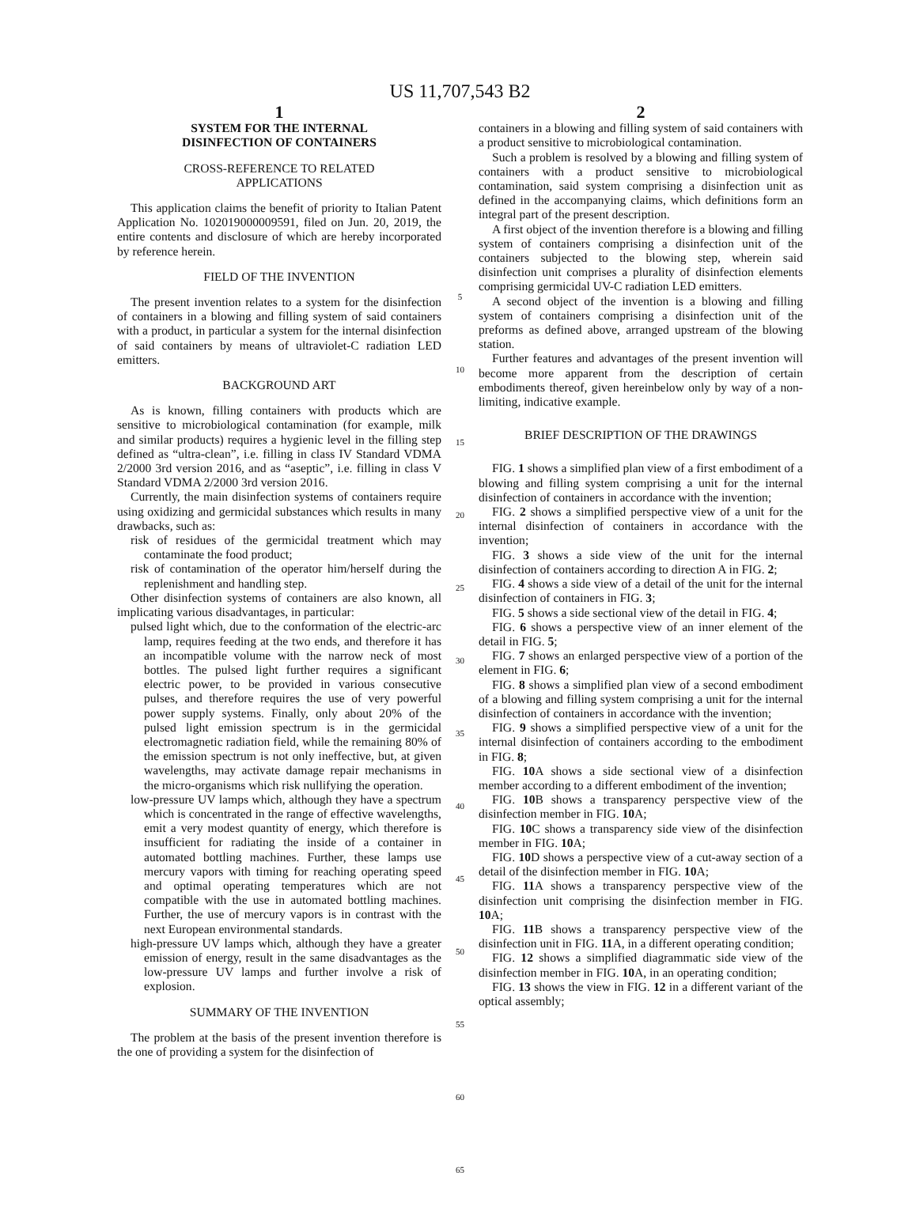US 11,707,543 B2
1
SYSTEM FOR THE INTERNAL
DISINFECTION OF CONTAINERS
CROSS-REFERENCE TO RELATED
APPLICATIONS
This application claims the benefit of priority to Italian Patent Application No. 102019000009591, filed on Jun. 20, 2019, the entire contents and disclosure of which are hereby incorporated by reference herein.
FIELD OF THE INVENTION
The present invention relates to a system for the disinfection of containers in a blowing and filling system of said containers with a product, in particular a system for the internal disinfection of said containers by means of ultraviolet-C radiation LED emitters.
BACKGROUND ART
As is known, filling containers with products which are sensitive to microbiological contamination (for example, milk and similar products) requires a hygienic level in the filling step defined as “ultra-clean”, i.e. filling in class IV Standard VDMA 2/2000 3rd version 2016, and as “aseptic”, i.e. filling in class V Standard VDMA 2/2000 3rd version 2016.
Currently, the main disinfection systems of containers require using oxidizing and germicidal substances which results in many drawbacks, such as:
risk of residues of the germicidal treatment which may contaminate the food product;
risk of contamination of the operator him/herself during the replenishment and handling step.
Other disinfection systems of containers are also known, all implicating various disadvantages, in particular:
pulsed light which, due to the conformation of the electric-arc lamp, requires feeding at the two ends, and therefore it has an incompatible volume with the narrow neck of most bottles. The pulsed light further requires a significant electric power, to be provided in various consecutive pulses, and therefore requires the use of very powerful power supply systems. Finally, only about 20% of the pulsed light emission spectrum is in the germicidal electromagnetic radiation field, while the remaining 80% of the emission spectrum is not only ineffective, but, at given wavelengths, may activate damage repair mechanisms in the micro-organisms which risk nullifying the operation.
low-pressure UV lamps which, although they have a spectrum which is concentrated in the range of effective wavelengths, emit a very modest quantity of energy, which therefore is insufficient for radiating the inside of a container in automated bottling machines. Further, these lamps use mercury vapors with timing for reaching operating speed and optimal operating temperatures which are not compatible with the use in automated bottling machines. Further, the use of mercury vapors is in contrast with the next European environmental standards.
high-pressure UV lamps which, although they have a greater emission of energy, result in the same disadvantages as the low-pressure UV lamps and further involve a risk of explosion.
SUMMARY OF THE INVENTION
The problem at the basis of the present invention therefore is the one of providing a system for the disinfection of
5
10
15
20
25
30
35
40
45
50
55
60
65
2
containers in a blowing and filling system of said containers with a product sensitive to microbiological contamination.
Such a problem is resolved by a blowing and filling system of containers with a product sensitive to microbiological contamination, said system comprising a disinfection unit as defined in the accompanying claims, which definitions form an integral part of the present description.
A first object of the invention therefore is a blowing and filling system of containers comprising a disinfection unit of the containers subjected to the blowing step, wherein said disinfection unit comprises a plurality of disinfection elements comprising germicidal UV-C radiation LED emitters.
A second object of the invention is a blowing and filling system of containers comprising a disinfection unit of the preforms as defined above, arranged upstream of the blowing station.
Further features and advantages of the present invention will become more apparent from the description of certain embodiments thereof, given hereinbelow only by way of a non-limiting, indicative example.
BRIEF DESCRIPTION OF THE DRAWINGS
FIG. 1 shows a simplified plan view of a first embodiment of a blowing and filling system comprising a unit for the internal disinfection of containers in accordance with the invention;
FIG. 2 shows a simplified perspective view of a unit for the internal disinfection of containers in accordance with the invention;
FIG. 3 shows a side view of the unit for the internal disinfection of containers according to direction A in FIG. 2;
FIG. 4 shows a side view of a detail of the unit for the internal disinfection of containers in FIG. 3;
FIG. 5 shows a side sectional view of the detail in FIG. 4;
FIG. 6 shows a perspective view of an inner element of the detail in FIG. 5;
FIG. 7 shows an enlarged perspective view of a portion of the element in FIG. 6;
FIG. 8 shows a simplified plan view of a second embodiment of a blowing and filling system comprising a unit for the internal disinfection of containers in accordance with the invention;
FIG. 9 shows a simplified perspective view of a unit for the internal disinfection of containers according to the embodiment in FIG. 8;
FIG. 10 A shows a side sectional view of a disinfection member according to a different embodiment of the invention;
FIG. 10 B shows a transparency perspective view of the disinfection member in FIG. 10 A;
FIG. 10 C shows a transparency side view of the disinfection member in FIG. 10 A;
FIG. 10 D shows a perspective view of a cut-away section of a detail of the disinfection member in FIG. 10 A;
FIG. 11 A shows a transparency perspective view of the disinfection unit comprising the disinfection member in FIG. 10 A;
FIG. 11 B shows a transparency perspective view of the disinfection unit in FIG. 11 A, in a different operating condition;
FIG. 12 shows a simplified diagrammatic side view of the disinfection member in FIG. 10 A, in an operating condition;
FIG. 13 shows the view in FIG. 12 in a different variant of the optical assembly;